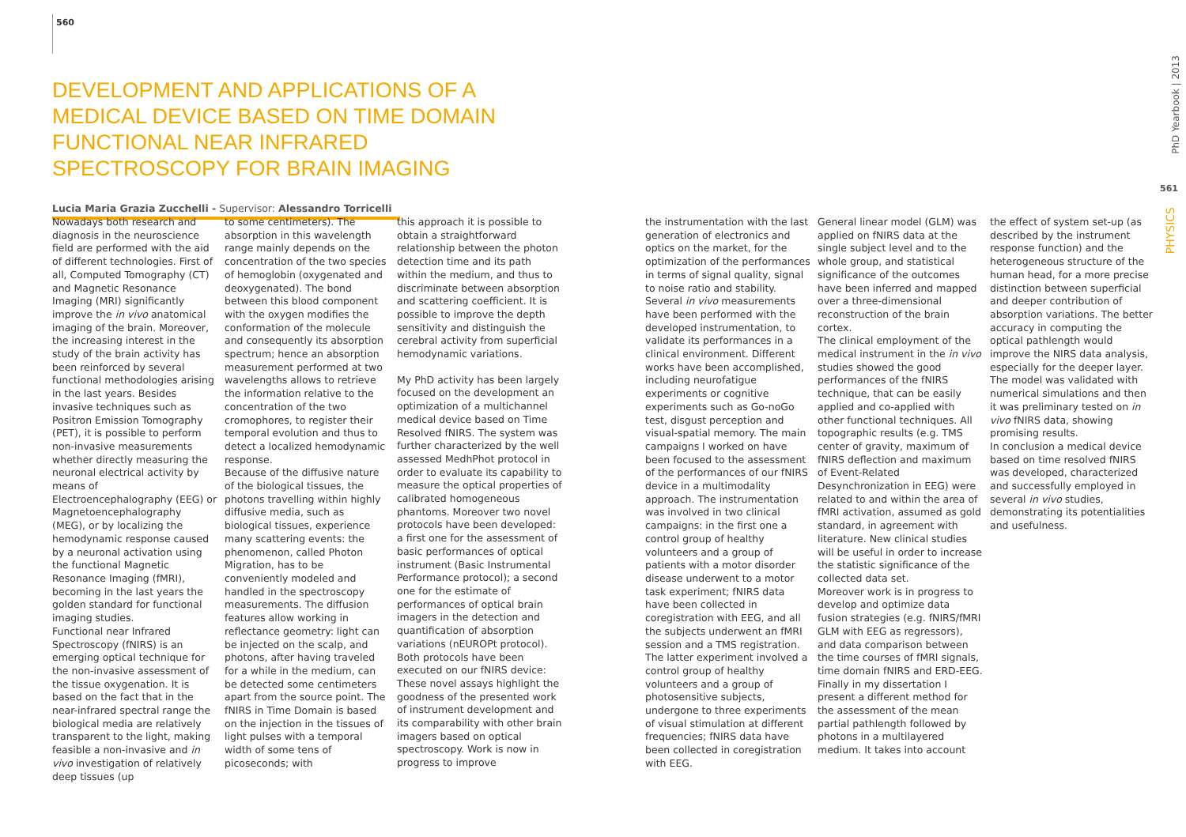560
DEVELOPMENT AND APPLICATIONS OF A MEDICAL DEVICE BASED ON TIME DOMAIN FUNCTIONAL NEAR INFRARED SPECTROSCOPY FOR BRAIN IMAGING
Lucia Maria Grazia Zucchelli - Supervisor: Alessandro Torricelli
Nowadays both research and diagnosis in the neuroscience field are performed with the aid of different technologies. First of all, Computed Tomography (CT) and Magnetic Resonance Imaging (MRI) significantly improve the in vivo anatomical imaging of the brain. Moreover, the increasing interest in the study of the brain activity has been reinforced by several functional methodologies arising in the last years. Besides invasive techniques such as Positron Emission Tomography (PET), it is possible to perform non-invasive measurements whether directly measuring the neuronal electrical activity by means of Electroencephalography (EEG) or Magnetoencephalography (MEG), or by localizing the hemodynamic response caused by a neuronal activation using the functional Magnetic Resonance Imaging (fMRI), becoming in the last years the golden standard for functional imaging studies.
Functional near Infrared Spectroscopy (fNIRS) is an emerging optical technique for the non-invasive assessment of the tissue oxygenation. It is based on the fact that in the near-infrared spectral range the biological media are relatively transparent to the light, making feasible a non-invasive and in vivo investigation of relatively deep tissues (up
to some centimeters). The absorption in this wavelength range mainly depends on the concentration of the two species of hemoglobin (oxygenated and deoxygenated). The bond between this blood component with the oxygen modifies the conformation of the molecule and consequently its absorption spectrum; hence an absorption measurement performed at two wavelengths allows to retrieve the information relative to the concentration of the two cromophores, to register their temporal evolution and thus to detect a localized hemodynamic response.
Because of the diffusive nature of the biological tissues, the photons travelling within highly diffusive media, such as biological tissues, experience many scattering events: the phenomenon, called Photon Migration, has to be conveniently modeled and handled in the spectroscopy measurements. The diffusion features allow working in reflectance geometry: light can be injected on the scalp, and photons, after having traveled for a while in the medium, can be detected some centimeters apart from the source point. The fNIRS in Time Domain is based on the injection in the tissues of light pulses with a temporal width of some tens of picoseconds; with
this approach it is possible to obtain a straightforward relationship between the photon detection time and its path within the medium, and thus to discriminate between absorption and scattering coefficient. It is possible to improve the depth sensitivity and distinguish the cerebral activity from superficial hemodynamic variations.
My PhD activity has been largely focused on the development an optimization of a multichannel medical device based on Time Resolved fNIRS. The system was further characterized by the well assessed MedhPhot protocol in order to evaluate its capability to measure the optical properties of calibrated homogeneous phantoms. Moreover two novel protocols have been developed: a first one for the assessment of basic performances of optical instrument (Basic Instrumental Performance protocol); a second one for the estimate of performances of optical brain imagers in the detection and quantification of absorption variations (nEUROPt protocol). Both protocols have been executed on our fNIRS device: These novel assays highlight the goodness of the presented work of instrument development and its comparability with other brain imagers based on optical spectroscopy. Work is now in progress to improve
the instrumentation with the last generation of electronics and optics on the market, for the optimization of the performances in terms of signal quality, signal to noise ratio and stability.
Several in vivo measurements have been performed with the developed instrumentation, to validate its performances in a clinical environment. Different works have been accomplished, including neurofatigue experiments or cognitive experiments such as Go-noGo test, disgust perception and visual-spatial memory. The main campaigns I worked on have been focused to the assessment of the performances of our fNIRS device in a multimodality approach. The instrumentation was involved in two clinical campaigns: in the first one a control group of healthy volunteers and a group of patients with a motor disorder disease underwent to a motor task experiment; fNIRS data have been collected in coregistration with EEG, and all the subjects underwent an fMRI session and a TMS registration. The latter experiment involved a control group of healthy volunteers and a group of photosensitive subjects, undergone to three experiments of visual stimulation at different frequencies; fNIRS data have been collected in coregistration with EEG.
General linear model (GLM) was applied on fNIRS data at the single subject level and to the whole group, and statistical significance of the outcomes have been inferred and mapped over a three-dimensional reconstruction of the brain cortex.
The clinical employment of the medical instrument in the in vivo studies showed the good performances of the fNIRS technique, that can be easily applied and co-applied with other functional techniques. All topographic results (e.g. TMS center of gravity, maximum of fNIRS deflection and maximum of Event-Related Desynchronization in EEG) were related to and within the area of fMRI activation, assumed as gold standard, in agreement with literature. New clinical studies will be useful in order to increase the statistic significance of the collected data set.
Moreover work is in progress to develop and optimize data fusion strategies (e.g. fNIRS/fMRI GLM with EEG as regressors), and data comparison between the time courses of fMRI signals, time domain fNIRS and ERD-EEG.
Finally in my dissertation I present a different method for the assessment of the mean partial pathlength followed by photons in a multilayered medium. It takes into account
the effect of system set-up (as described by the instrument response function) and the heterogeneous structure of the human head, for a more precise distinction between superficial and deeper contribution of absorption variations. The better accuracy in computing the optical pathlength would improve the NIRS data analysis, especially for the deeper layer. The model was validated with numerical simulations and then it was preliminary tested on in vivo fNIRS data, showing promising results.
In conclusion a medical device based on time resolved fNIRS was developed, characterized and successfully employed in several in vivo studies, demonstrating its potentialities and usefulness.
PhD Yearbook | 2013
561
PHYSICS